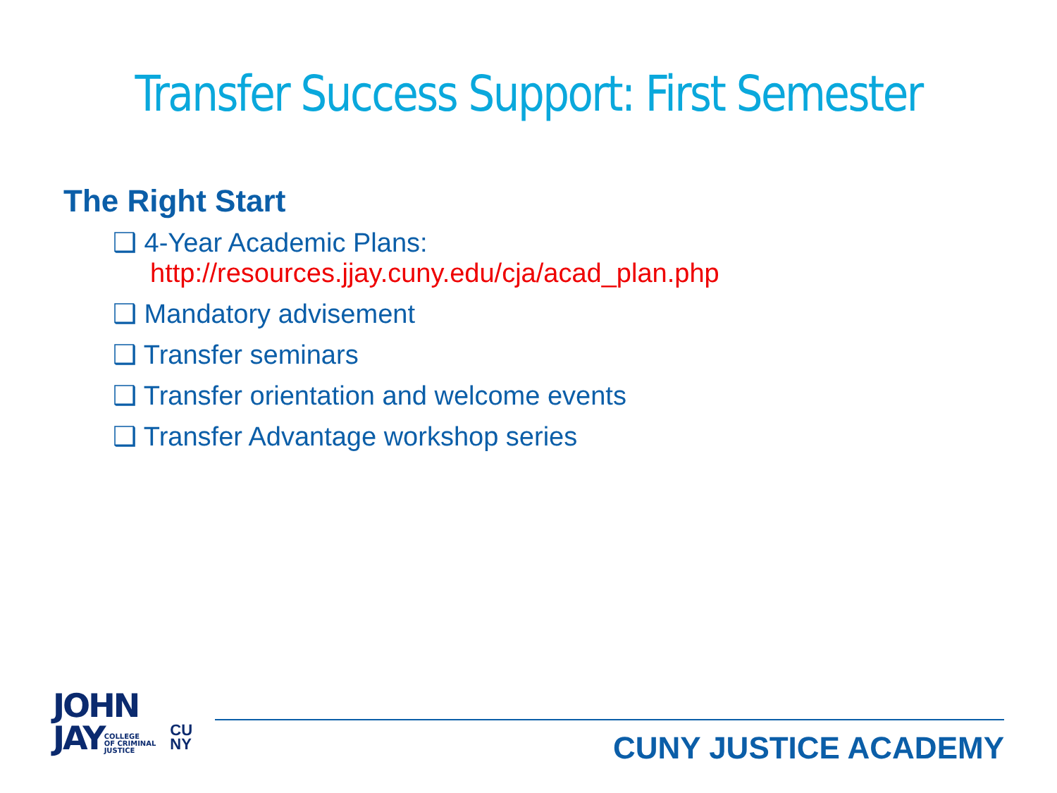Transfer Success Support: First Semester
The Right Start
❑ 4-Year Academic Plans:
http://resources.jjay.cuny.edu/cja/acad_plan.php
❑ Mandatory advisement
❑ Transfer seminars
❑ Transfer orientation and welcome events
❑ Transfer Advantage workshop series
JOHN
JAYCOLLEGE
OF CRIMINAL
JUSTICE
CU
NY
CUNY JUSTICE ACADEMY